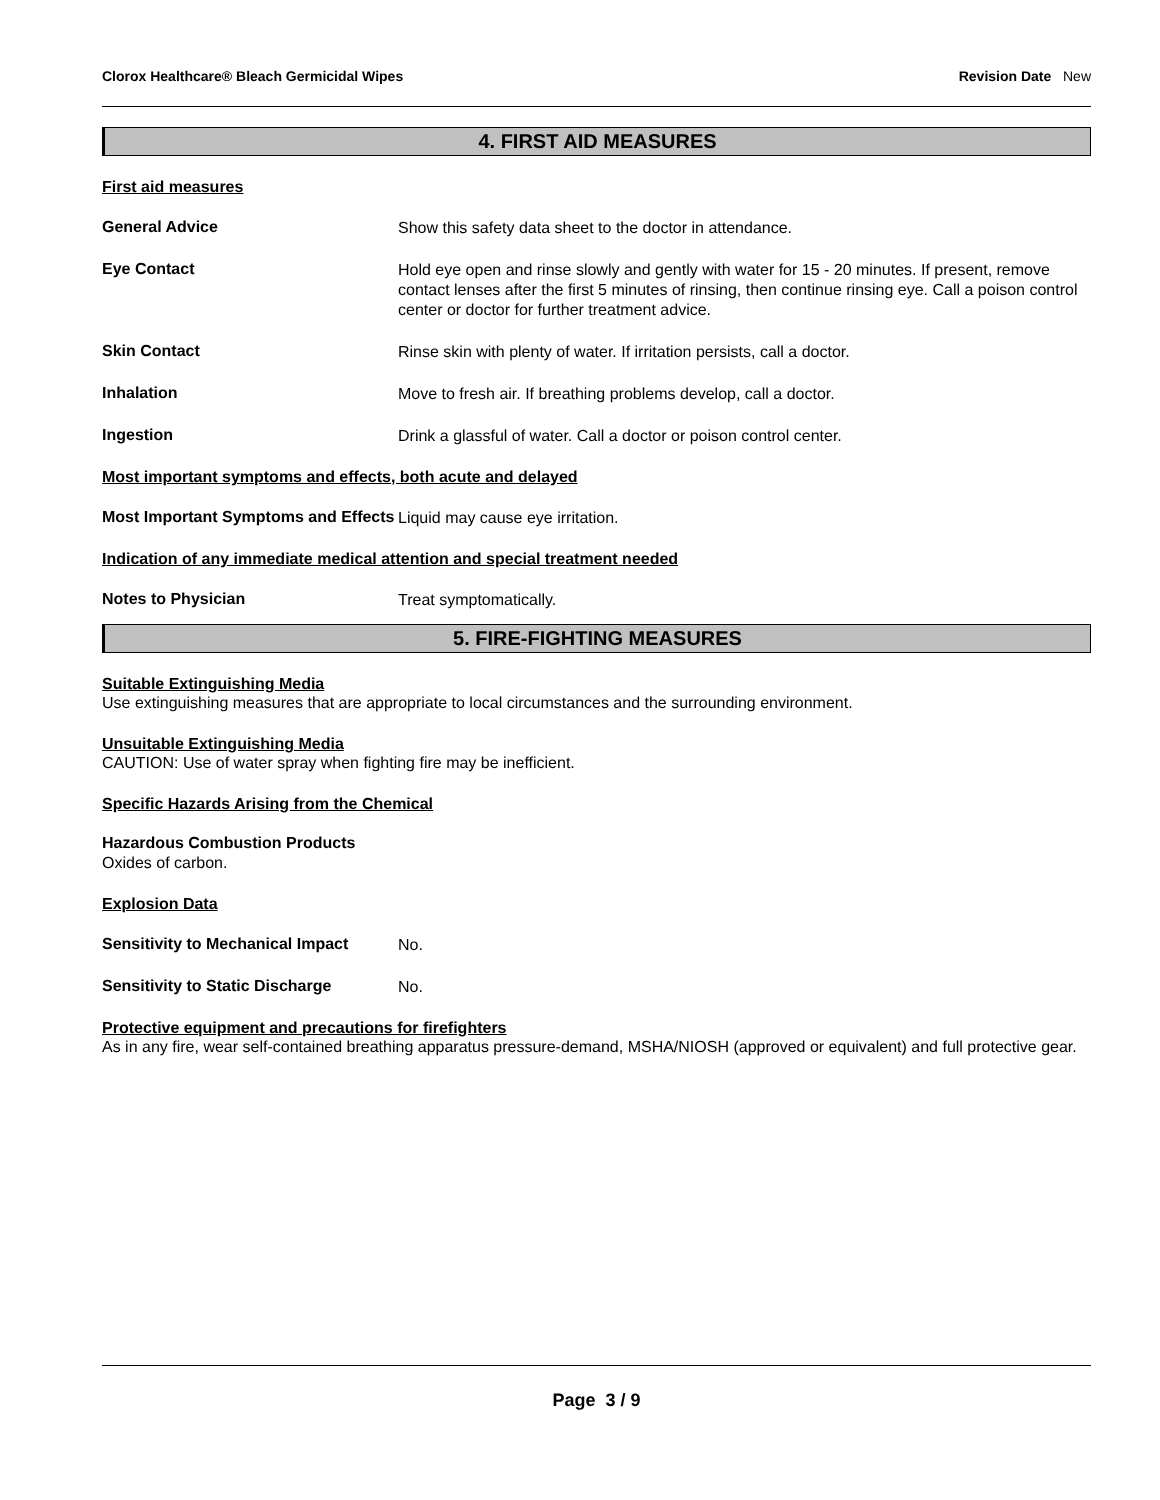Clorox Healthcare® Bleach Germicidal Wipes Revision Date New
4. FIRST AID MEASURES
First aid measures
General Advice
Show this safety data sheet to the doctor in attendance.
Eye Contact
Hold eye open and rinse slowly and gently with water for 15 - 20 minutes. If present, remove contact lenses after the first 5 minutes of rinsing, then continue rinsing eye. Call a poison control center or doctor for further treatment advice.
Skin Contact
Rinse skin with plenty of water. If irritation persists, call a doctor.
Inhalation
Move to fresh air. If breathing problems develop, call a doctor.
Ingestion
Drink a glassful of water. Call a doctor or poison control center.
Most important symptoms and effects, both acute and delayed
Most Important Symptoms and Effects
Liquid may cause eye irritation.
Indication of any immediate medical attention and special treatment needed
Notes to Physician
Treat symptomatically.
5. FIRE-FIGHTING MEASURES
Suitable Extinguishing Media
Use extinguishing measures that are appropriate to local circumstances and the surrounding environment.
Unsuitable Extinguishing Media
CAUTION: Use of water spray when fighting fire may be inefficient.
Specific Hazards Arising from the Chemical
Hazardous Combustion Products
Oxides of carbon.
Explosion Data
Sensitivity to Mechanical Impact
No.
Sensitivity to Static Discharge
No.
Protective equipment and precautions for firefighters
As in any fire, wear self-contained breathing apparatus pressure-demand, MSHA/NIOSH (approved or equivalent) and full protective gear.
Page 3 / 9